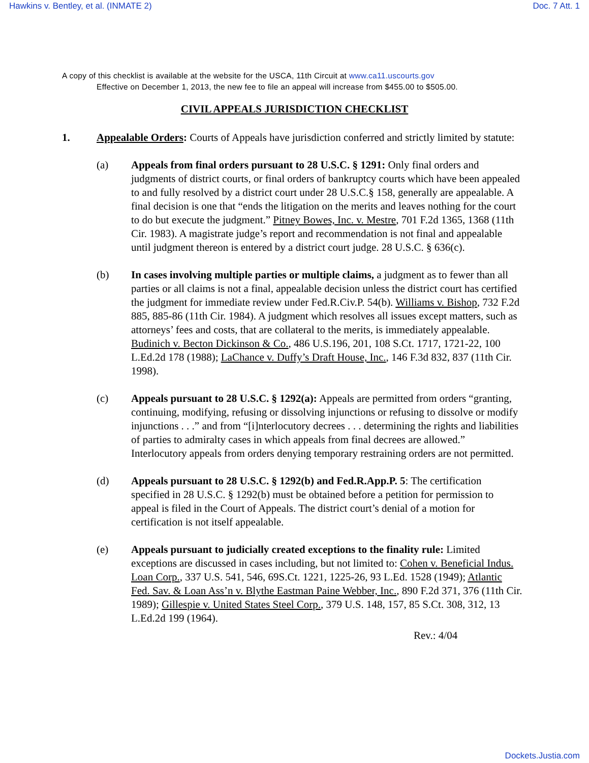Hawkins v. Bentley, et al. (INMATE 2) Doc. 7 Att. 1
A copy of this checklist is available at the website for the USCA, 11th Circuit at www.ca11.uscourts.gov
Effective on December 1, 2013, the new fee to file an appeal will increase from $455.00 to $505.00.
CIVIL APPEALS JURISDICTION CHECKLIST
1. Appealable Orders: Courts of Appeals have jurisdiction conferred and strictly limited by statute:
(a) Appeals from final orders pursuant to 28 U.S.C. § 1291: Only final orders and judgments of district courts, or final orders of bankruptcy courts which have been appealed to and fully resolved by a district court under 28 U.S.C.§ 158, generally are appealable. A final decision is one that “ends the litigation on the merits and leaves nothing for the court to do but execute the judgment.” Pitney Bowes, Inc. v. Mestre, 701 F.2d 1365, 1368 (11th Cir. 1983). A magistrate judge’s report and recommendation is not final and appealable until judgment thereon is entered by a district court judge. 28 U.S.C. § 636(c).
(b) In cases involving multiple parties or multiple claims, a judgment as to fewer than all parties or all claims is not a final, appealable decision unless the district court has certified the judgment for immediate review under Fed.R.Civ.P. 54(b). Williams v. Bishop, 732 F.2d 885, 885-86 (11th Cir. 1984). A judgment which resolves all issues except matters, such as attorneys’ fees and costs, that are collateral to the merits, is immediately appealable. Budinich v. Becton Dickinson & Co., 486 U.S.196, 201, 108 S.Ct. 1717, 1721-22, 100 L.Ed.2d 178 (1988); LaChance v. Duffy’s Draft House, Inc., 146 F.3d 832, 837 (11th Cir. 1998).
(c) Appeals pursuant to 28 U.S.C. § 1292(a): Appeals are permitted from orders “granting, continuing, modifying, refusing or dissolving injunctions or refusing to dissolve or modify injunctions . . .” and from “[i]nterlocutory decrees . . . determining the rights and liabilities of parties to admiralty cases in which appeals from final decrees are allowed.” Interlocutory appeals from orders denying temporary restraining orders are not permitted.
(d) Appeals pursuant to 28 U.S.C. § 1292(b) and Fed.R.App.P. 5: The certification specified in 28 U.S.C. § 1292(b) must be obtained before a petition for permission to appeal is filed in the Court of Appeals. The district court’s denial of a motion for certification is not itself appealable.
(e) Appeals pursuant to judicially created exceptions to the finality rule: Limited exceptions are discussed in cases including, but not limited to: Cohen v. Beneficial Indus. Loan Corp., 337 U.S. 541, 546, 69S.Ct. 1221, 1225-26, 93 L.Ed. 1528 (1949); Atlantic Fed. Sav. & Loan Ass’n v. Blythe Eastman Paine Webber, Inc., 890 F.2d 371, 376 (11th Cir. 1989); Gillespie v. United States Steel Corp., 379 U.S. 148, 157, 85 S.Ct. 308, 312, 13 L.Ed.2d 199 (1964).
Rev.: 4/04
Dockets.Justia.com